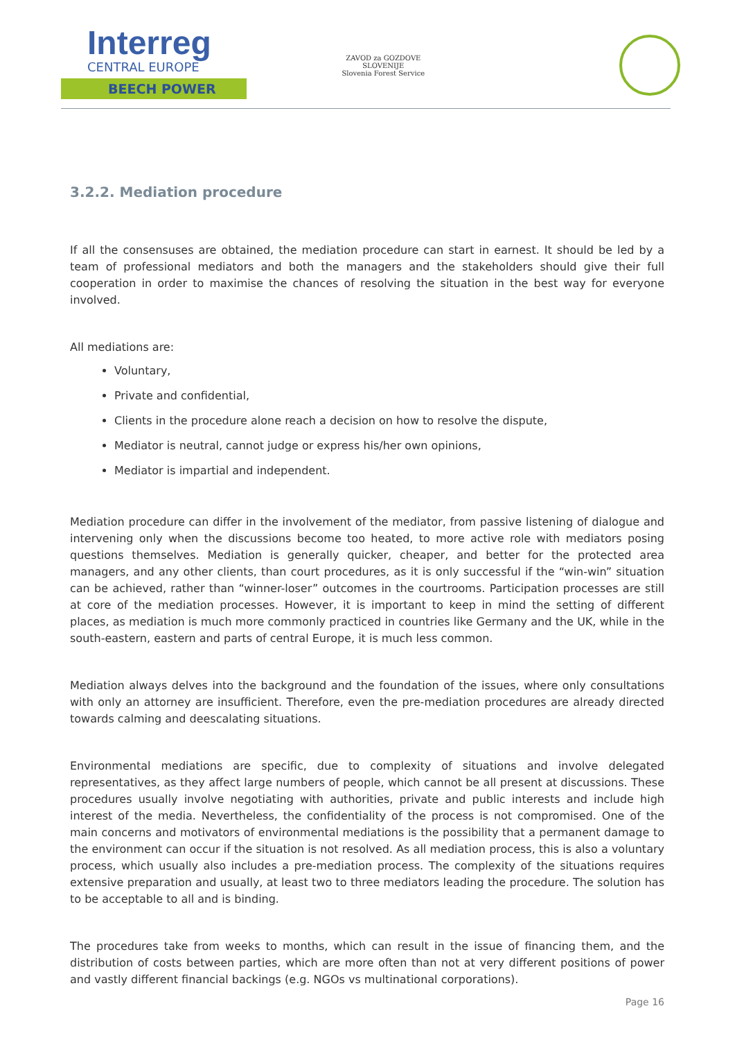Interreg
CENTRAL EUROPE
BEECH POWER
ZAVOD za GOZDOVE
SLOVENIJE
Slovenia Forest Service
3.2.2. Mediation procedure
If all the consensuses are obtained, the mediation procedure can start in earnest. It should be led by a team of professional mediators and both the managers and the stakeholders should give their full cooperation in order to maximise the chances of resolving the situation in the best way for everyone involved.
All mediations are:
Voluntary,
Private and confidential,
Clients in the procedure alone reach a decision on how to resolve the dispute,
Mediator is neutral, cannot judge or express his/her own opinions,
Mediator is impartial and independent.
Mediation procedure can differ in the involvement of the mediator, from passive listening of dialogue and intervening only when the discussions become too heated, to more active role with mediators posing questions themselves. Mediation is generally quicker, cheaper, and better for the protected area managers, and any other clients, than court procedures, as it is only successful if the “win-win” situation can be achieved, rather than “winner-loser” outcomes in the courtrooms. Participation processes are still at core of the mediation processes. However, it is important to keep in mind the setting of different places, as mediation is much more commonly practiced in countries like Germany and the UK, while in the south-eastern, eastern and parts of central Europe, it is much less common.
Mediation always delves into the background and the foundation of the issues, where only consultations with only an attorney are insufficient. Therefore, even the pre-mediation procedures are already directed towards calming and deescalating situations.
Environmental mediations are specific, due to complexity of situations and involve delegated representatives, as they affect large numbers of people, which cannot be all present at discussions. These procedures usually involve negotiating with authorities, private and public interests and include high interest of the media. Nevertheless, the confidentiality of the process is not compromised. One of the main concerns and motivators of environmental mediations is the possibility that a permanent damage to the environment can occur if the situation is not resolved. As all mediation process, this is also a voluntary process, which usually also includes a pre-mediation process. The complexity of the situations requires extensive preparation and usually, at least two to three mediators leading the procedure. The solution has to be acceptable to all and is binding.
The procedures take from weeks to months, which can result in the issue of financing them, and the distribution of costs between parties, which are more often than not at very different positions of power and vastly different financial backings (e.g. NGOs vs multinational corporations).
Page 16